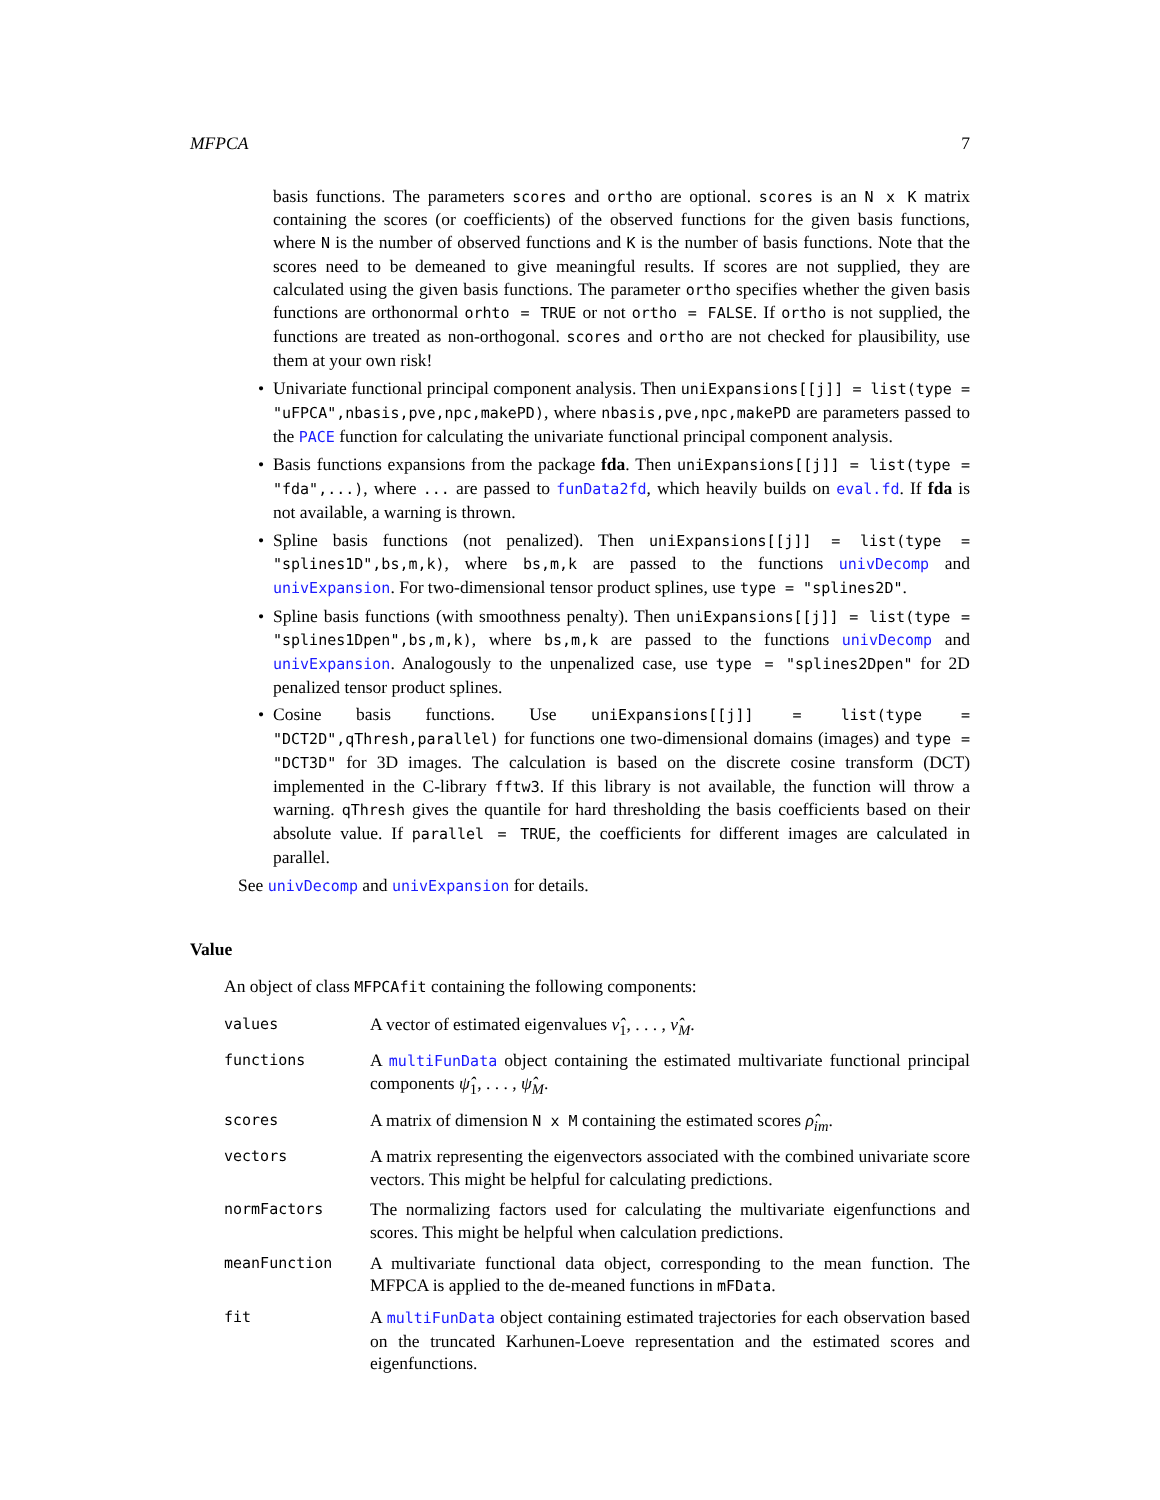MFPCA 7
basis functions. The parameters scores and ortho are optional. scores is an N x K matrix containing the scores (or coefficients) of the observed functions for the given basis functions, where N is the number of observed functions and K is the number of basis functions. Note that the scores need to be demeaned to give meaningful results. If scores are not supplied, they are calculated using the given basis functions. The parameter ortho specifies whether the given basis functions are orthonormal orhto = TRUE or not ortho = FALSE. If ortho is not supplied, the functions are treated as non-orthogonal. scores and ortho are not checked for plausibility, use them at your own risk!
• Univariate functional principal component analysis. Then uniExpansions[[j]] = list(type = "uFPCA",nbasis,pve,npc,makePD), where nbasis,pve,npc,makePD are parameters passed to the PACE function for calculating the univariate functional principal component analysis.
• Basis functions expansions from the package fda. Then uniExpansions[[j]] = list(type = "fda",...), where ... are passed to funData2fd, which heavily builds on eval.fd. If fda is not available, a warning is thrown.
• Spline basis functions (not penalized). Then uniExpansions[[j]] = list(type = "splines1D",bs,m,k), where bs,m,k are passed to the functions univDecomp and univExpansion. For two-dimensional tensor product splines, use type = "splines2D".
• Spline basis functions (with smoothness penalty). Then uniExpansions[[j]] = list(type = "splines1Dpen",bs,m,k), where bs,m,k are passed to the functions univDecomp and univExpansion. Analogously to the unpenalized case, use type = "splines2Dpen" for 2D penalized tensor product splines.
• Cosine basis functions. Use uniExpansions[[j]] = list(type = "DCT2D",qThresh,parallel) for functions one two-dimensional domains (images) and type = "DCT3D" for 3D images. The calculation is based on the discrete cosine transform (DCT) implemented in the C-library fftw3. If this library is not available, the function will throw a warning. qThresh gives the quantile for hard thresholding the basis coefficients based on their absolute value. If parallel = TRUE, the coefficients for different images are calculated in parallel.
See univDecomp and univExpansion for details.
Value
An object of class MFPCAfit containing the following components:
| values | A vector of estimated eigenvalues ν̂<sub>1</sub>, . . . , ν̂<sub>M</sub>. |
| functions | A multiFunData object containing the estimated multivariate functional principal components ψ̂<sub>1</sub>, . . . , ψ̂<sub>M</sub>. |
| scores | A matrix of dimension N x M containing the estimated scores ρ̂<sub>im</sub>. |
| vectors | A matrix representing the eigenvectors associated with the combined univariate score vectors. This might be helpful for calculating predictions. |
| normFactors | The normalizing factors used for calculating the multivariate eigenfunctions and scores. This might be helpful when calculation predictions. |
| meanFunction | A multivariate functional data object, corresponding to the mean function. The MFPCA is applied to the de-meaned functions in mFData . |
| fit | A multiFunData object containing estimated trajectories for each observation based on the truncated Karhunen-Loeve representation and the estimated scores and eigenfunctions. |